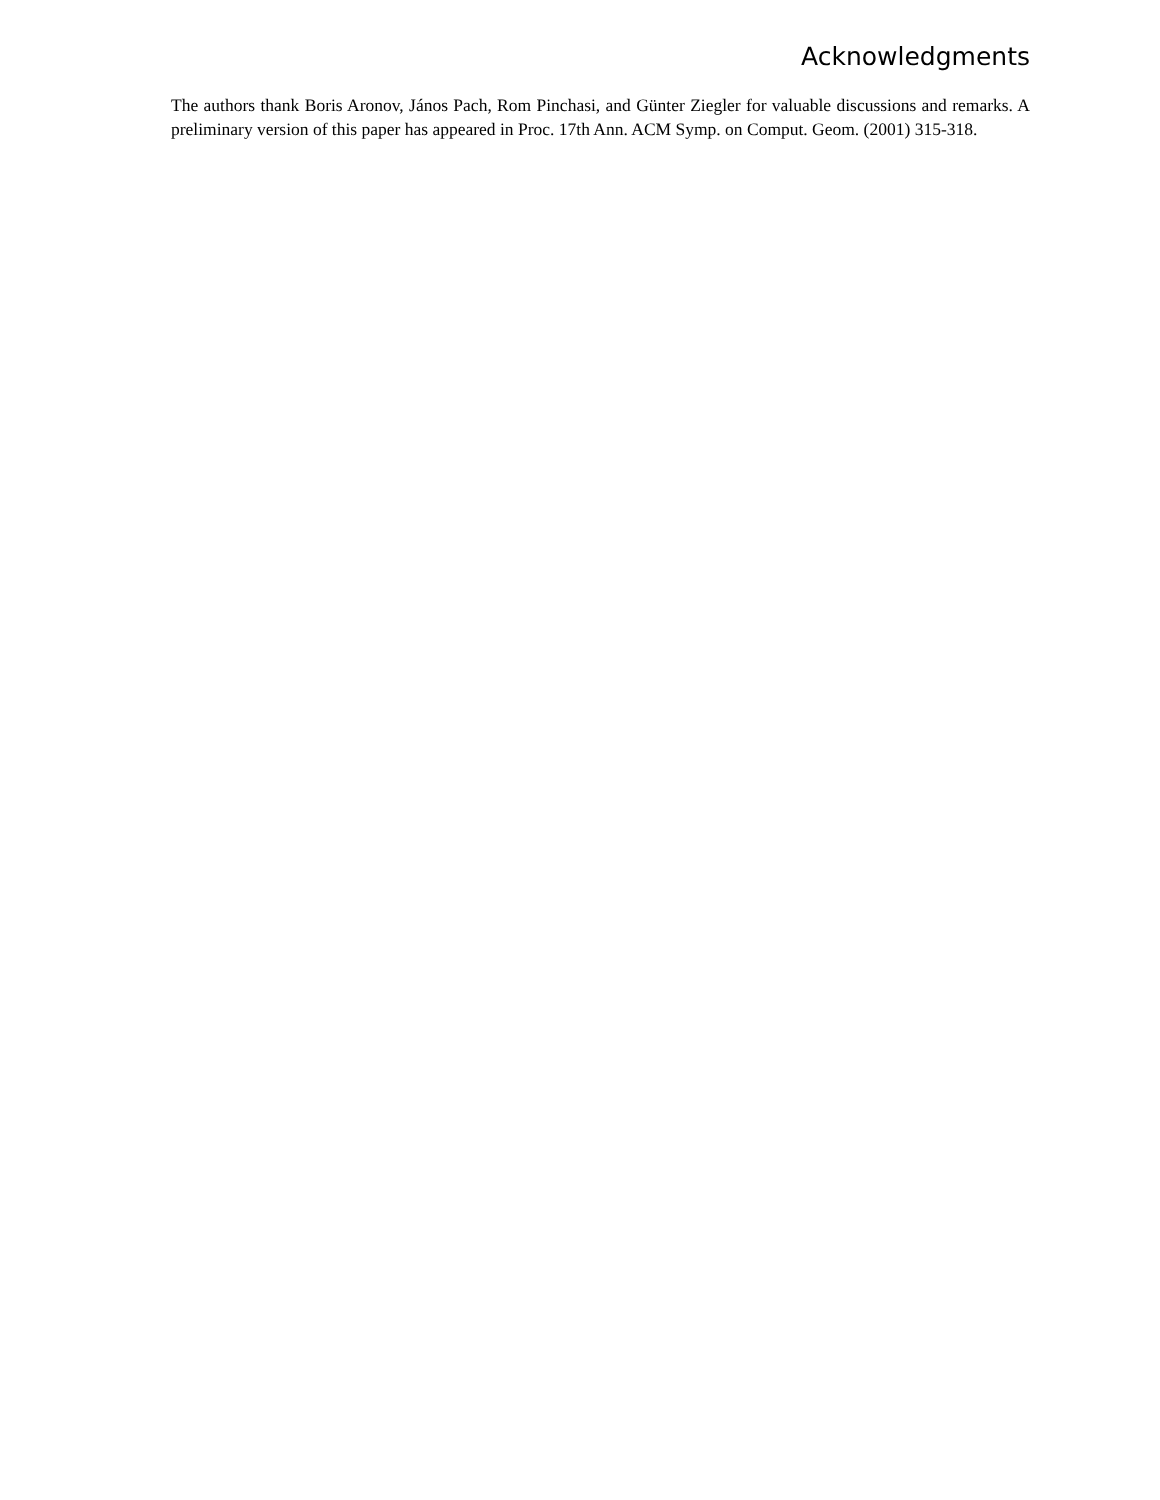Acknowledgments
The authors thank Boris Aronov, János Pach, Rom Pinchasi, and Günter Ziegler for valuable discussions and remarks. A preliminary version of this paper has appeared in Proc. 17th Ann. ACM Symp. on Comput. Geom. (2001) 315-318.